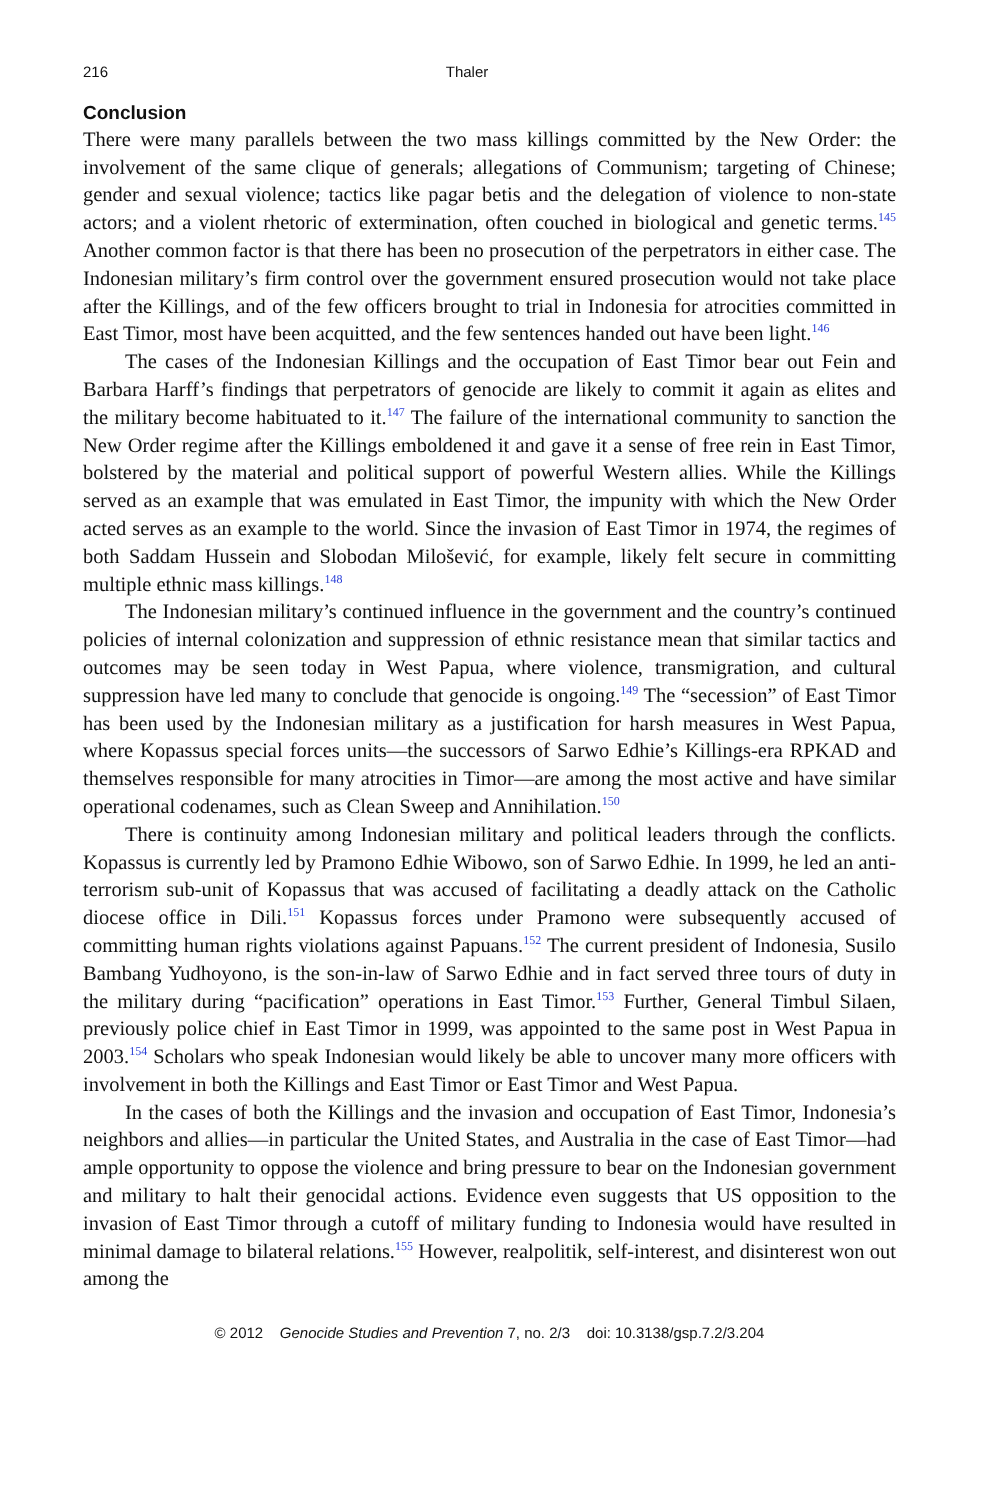216 Thaler
Conclusion
There were many parallels between the two mass killings committed by the New Order: the involvement of the same clique of generals; allegations of Communism; targeting of Chinese; gender and sexual violence; tactics like pagar betis and the delegation of violence to non-state actors; and a violent rhetoric of extermination, often couched in biological and genetic terms.<sup>145</sup> Another common factor is that there has been no prosecution of the perpetrators in either case. The Indonesian military’s firm control over the government ensured prosecution would not take place after the Killings, and of the few officers brought to trial in Indonesia for atrocities committed in East Timor, most have been acquitted, and the few sentences handed out have been light.<sup>146</sup>
The cases of the Indonesian Killings and the occupation of East Timor bear out Fein and Barbara Harff’s findings that perpetrators of genocide are likely to commit it again as elites and the military become habituated to it.<sup>147</sup> The failure of the international community to sanction the New Order regime after the Killings emboldened it and gave it a sense of free rein in East Timor, bolstered by the material and political support of powerful Western allies. While the Killings served as an example that was emulated in East Timor, the impunity with which the New Order acted serves as an example to the world. Since the invasion of East Timor in 1974, the regimes of both Saddam Hussein and Slobodan Milošević, for example, likely felt secure in committing multiple ethnic mass killings.<sup>148</sup>
The Indonesian military’s continued influence in the government and the country’s continued policies of internal colonization and suppression of ethnic resistance mean that similar tactics and outcomes may be seen today in West Papua, where violence, transmigration, and cultural suppression have led many to conclude that genocide is ongoing.<sup>149</sup> The “secession” of East Timor has been used by the Indonesian military as a justification for harsh measures in West Papua, where Kopassus special forces units—the successors of Sarwo Edhie’s Killings-era RPKAD and themselves responsible for many atrocities in Timor—are among the most active and have similar operational codenames, such as Clean Sweep and Annihilation.<sup>150</sup>
There is continuity among Indonesian military and political leaders through the conflicts. Kopassus is currently led by Pramono Edhie Wibowo, son of Sarwo Edhie. In 1999, he led an anti-terrorism sub-unit of Kopassus that was accused of facilitating a deadly attack on the Catholic diocese office in Dili.<sup>151</sup> Kopassus forces under Pramono were subsequently accused of committing human rights violations against Papuans.<sup>152</sup> The current president of Indonesia, Susilo Bambang Yudhoyono, is the son-in-law of Sarwo Edhie and in fact served three tours of duty in the military during “pacification” operations in East Timor.<sup>153</sup> Further, General Timbul Silaen, previously police chief in East Timor in 1999, was appointed to the same post in West Papua in 2003.<sup>154</sup> Scholars who speak Indonesian would likely be able to uncover many more officers with involvement in both the Killings and East Timor or East Timor and West Papua.
In the cases of both the Killings and the invasion and occupation of East Timor, Indonesia’s neighbors and allies—in particular the United States, and Australia in the case of East Timor—had ample opportunity to oppose the violence and bring pressure to bear on the Indonesian government and military to halt their genocidal actions. Evidence even suggests that US opposition to the invasion of East Timor through a cutoff of military funding to Indonesia would have resulted in minimal damage to bilateral relations.<sup>155</sup> However, realpolitik, self-interest, and disinterest won out among the
© 2012 Genocide Studies and Prevention 7, no. 2/3 doi: 10.3138/gsp.7.2/3.204